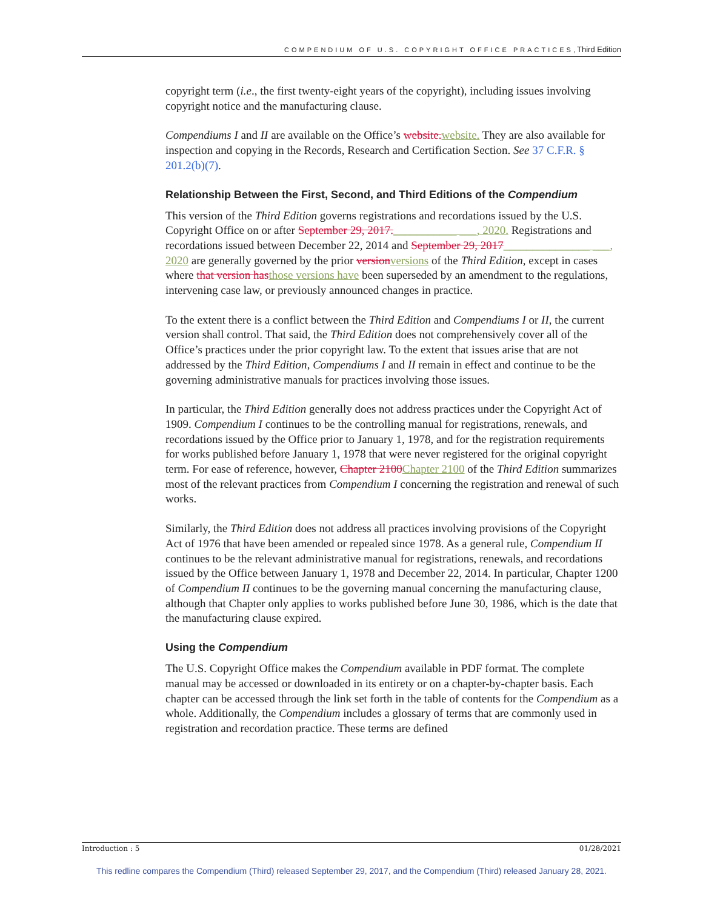COMPENDIUM OF U.S. COPYRIGHT OFFICE PRACTICES, Third Edition
copyright term (i.e., the first twenty-eight years of the copyright), including issues involving copyright notice and the manufacturing clause.
Compendiums I and II are available on the Office’s website. website. They are also available for inspection and copying in the Records, Research and Certification Section. See 37 C.F.R. § 201.2(b)(7).
Relationship Between the First, Second, and Third Editions of the Compendium
This version of the Third Edition governs registrations and recordations issued by the U.S. Copyright Office on or after September 29, 2017.___________ ___, 2020. Registrations and recordations issued between December 22, 2014 and September 29, 2017_______________ ___, 2020 are generally governed by the prior version versions of the Third Edition, except in cases where that version has those versions have been superseded by an amendment to the regulations, intervening case law, or previously announced changes in practice.
To the extent there is a conflict between the Third Edition and Compendiums I or II, the current version shall control. That said, the Third Edition does not comprehensively cover all of the Office’s practices under the prior copyright law. To the extent that issues arise that are not addressed by the Third Edition, Compendiums I and II remain in effect and continue to be the governing administrative manuals for practices involving those issues.
In particular, the Third Edition generally does not address practices under the Copyright Act of 1909. Compendium I continues to be the controlling manual for registrations, renewals, and recordations issued by the Office prior to January 1, 1978, and for the registration requirements for works published before January 1, 1978 that were never registered for the original copyright term. For ease of reference, however, Chapter 2100 Chapter 2100 of the Third Edition summarizes most of the relevant practices from Compendium I concerning the registration and renewal of such works.
Similarly, the Third Edition does not address all practices involving provisions of the Copyright Act of 1976 that have been amended or repealed since 1978. As a general rule, Compendium II continues to be the relevant administrative manual for registrations, renewals, and recordations issued by the Office between January 1, 1978 and December 22, 2014. In particular, Chapter 1200 of Compendium II continues to be the governing manual concerning the manufacturing clause, although that Chapter only applies to works published before June 30, 1986, which is the date that the manufacturing clause expired.
Using the Compendium
The U.S. Copyright Office makes the Compendium available in PDF format. The complete manual may be accessed or downloaded in its entirety or on a chapter-by-chapter basis. Each chapter can be accessed through the link set forth in the table of contents for the Compendium as a whole. Additionally, the Compendium includes a glossary of terms that are commonly used in registration and recordation practice. These terms are defined
Introduction : 5 01/28/2021
This redline compares the Compendium (Third) released September 29, 2017, and the Compendium (Third) released January 28, 2021.